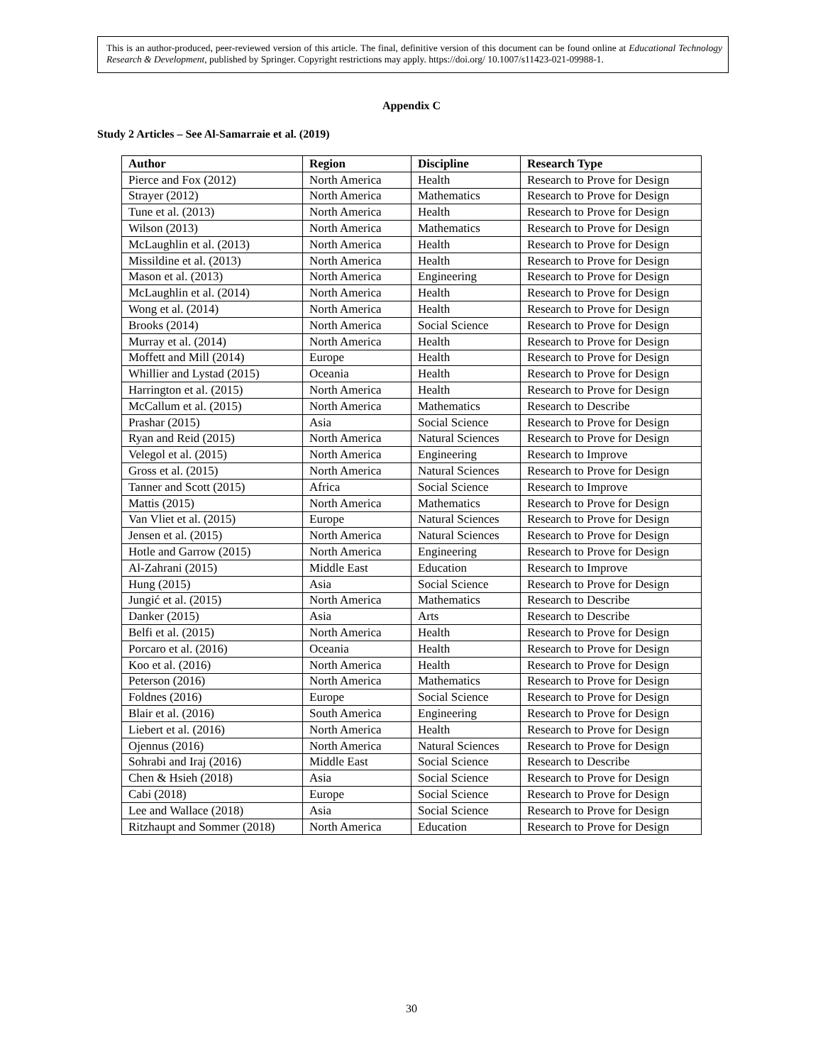This is an author-produced, peer-reviewed version of this article. The final, definitive version of this document can be found online at Educational Technology Research & Development, published by Springer. Copyright restrictions may apply. https://doi.org/ 10.1007/s11423-021-09988-1.
Appendix C
Study 2 Articles – See Al-Samarraie et al. (2019)
| Author | Region | Discipline | Research Type |
| --- | --- | --- | --- |
| Pierce and Fox (2012) | North America | Health | Research to Prove for Design |
| Strayer (2012) | North America | Mathematics | Research to Prove for Design |
| Tune et al. (2013) | North America | Health | Research to Prove for Design |
| Wilson (2013) | North America | Mathematics | Research to Prove for Design |
| McLaughlin et al. (2013) | North America | Health | Research to Prove for Design |
| Missildine et al. (2013) | North America | Health | Research to Prove for Design |
| Mason et al. (2013) | North America | Engineering | Research to Prove for Design |
| McLaughlin et al. (2014) | North America | Health | Research to Prove for Design |
| Wong et al. (2014) | North America | Health | Research to Prove for Design |
| Brooks (2014) | North America | Social Science | Research to Prove for Design |
| Murray et al. (2014) | North America | Health | Research to Prove for Design |
| Moffett and Mill (2014) | Europe | Health | Research to Prove for Design |
| Whillier and Lystad (2015) | Oceania | Health | Research to Prove for Design |
| Harrington et al. (2015) | North America | Health | Research to Prove for Design |
| McCallum et al. (2015) | North America | Mathematics | Research to Describe |
| Prashar (2015) | Asia | Social Science | Research to Prove for Design |
| Ryan and Reid (2015) | North America | Natural Sciences | Research to Prove for Design |
| Velegol et al. (2015) | North America | Engineering | Research to Improve |
| Gross et al. (2015) | North America | Natural Sciences | Research to Prove for Design |
| Tanner and Scott (2015) | Africa | Social Science | Research to Improve |
| Mattis (2015) | North America | Mathematics | Research to Prove for Design |
| Van Vliet et al. (2015) | Europe | Natural Sciences | Research to Prove for Design |
| Jensen et al. (2015) | North America | Natural Sciences | Research to Prove for Design |
| Hotle and Garrow (2015) | North America | Engineering | Research to Prove for Design |
| Al-Zahrani (2015) | Middle East | Education | Research to Improve |
| Hung (2015) | Asia | Social Science | Research to Prove for Design |
| Jungić et al. (2015) | North America | Mathematics | Research to Describe |
| Danker (2015) | Asia | Arts | Research to Describe |
| Belfi et al. (2015) | North America | Health | Research to Prove for Design |
| Porcaro et al. (2016) | Oceania | Health | Research to Prove for Design |
| Koo et al. (2016) | North America | Health | Research to Prove for Design |
| Peterson (2016) | North America | Mathematics | Research to Prove for Design |
| Foldnes (2016) | Europe | Social Science | Research to Prove for Design |
| Blair et al. (2016) | South America | Engineering | Research to Prove for Design |
| Liebert et al. (2016) | North America | Health | Research to Prove for Design |
| Ojennus (2016) | North America | Natural Sciences | Research to Prove for Design |
| Sohrabi and Iraj (2016) | Middle East | Social Science | Research to Describe |
| Chen & Hsieh (2018) | Asia | Social Science | Research to Prove for Design |
| Cabi (2018) | Europe | Social Science | Research to Prove for Design |
| Lee and Wallace (2018) | Asia | Social Science | Research to Prove for Design |
| Ritzhaupt and Sommer (2018) | North America | Education | Research to Prove for Design |
30